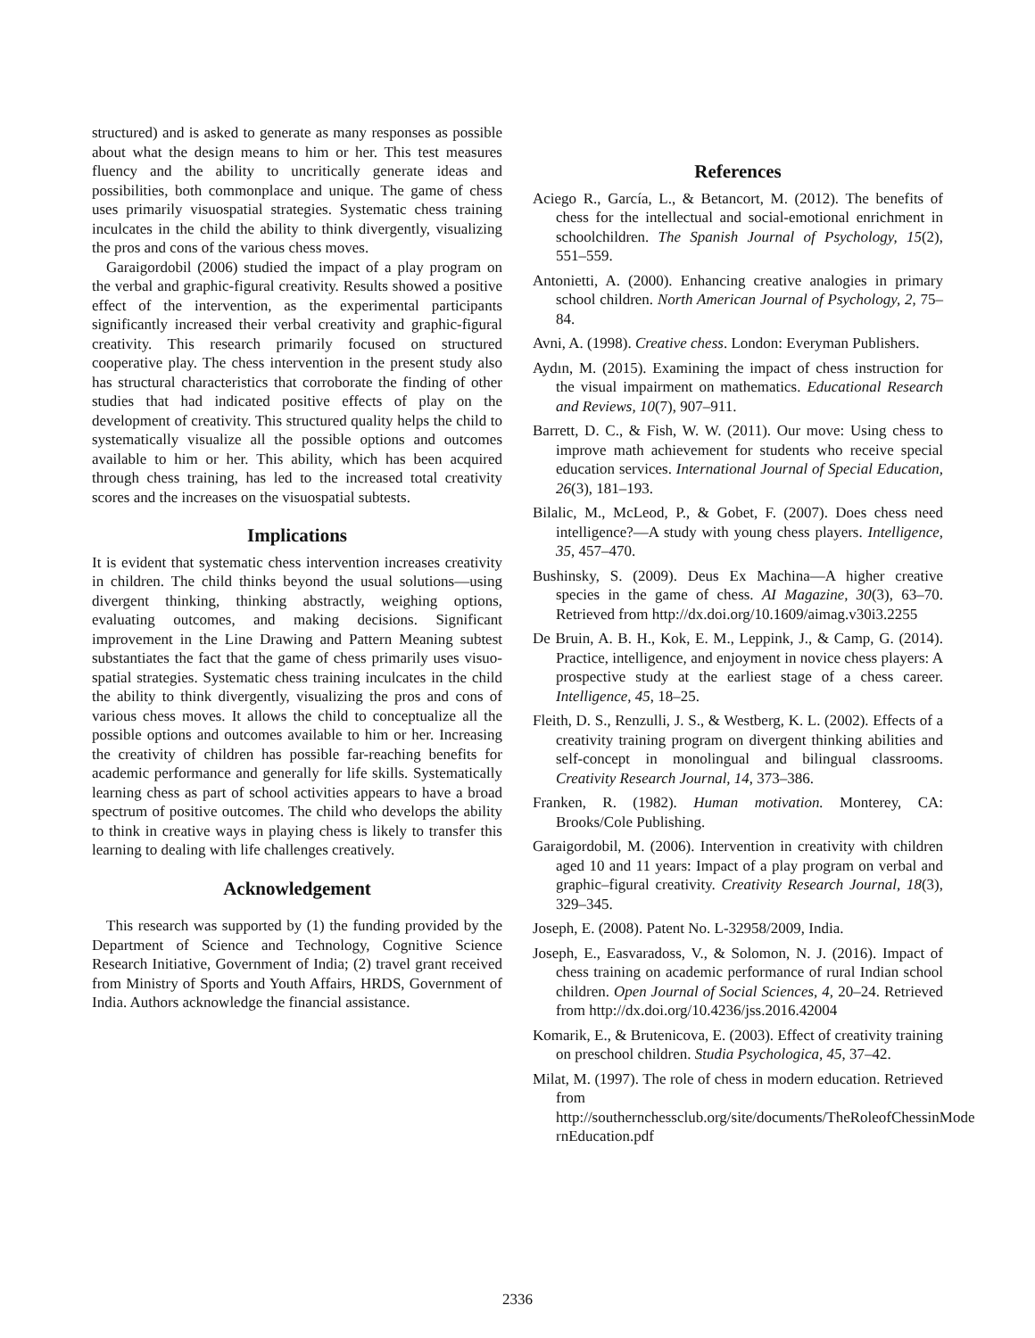structured) and is asked to generate as many responses as possible about what the design means to him or her. This test measures fluency and the ability to uncritically generate ideas and possibilities, both commonplace and unique. The game of chess uses primarily visuospatial strategies. Systematic chess training inculcates in the child the ability to think divergently, visualizing the pros and cons of the various chess moves.
Garaigordobil (2006) studied the impact of a play program on the verbal and graphic-figural creativity. Results showed a positive effect of the intervention, as the experimental participants significantly increased their verbal creativity and graphic-figural creativity. This research primarily focused on structured cooperative play. The chess intervention in the present study also has structural characteristics that corroborate the finding of other studies that had indicated positive effects of play on the development of creativity. This structured quality helps the child to systematically visualize all the possible options and outcomes available to him or her. This ability, which has been acquired through chess training, has led to the increased total creativity scores and the increases on the visuospatial subtests.
Implications
It is evident that systematic chess intervention increases creativity in children. The child thinks beyond the usual solutions—using divergent thinking, thinking abstractly, weighing options, evaluating outcomes, and making decisions. Significant improvement in the Line Drawing and Pattern Meaning subtest substantiates the fact that the game of chess primarily uses visuo-spatial strategies. Systematic chess training inculcates in the child the ability to think divergently, visualizing the pros and cons of various chess moves. It allows the child to conceptualize all the possible options and outcomes available to him or her. Increasing the creativity of children has possible far-reaching benefits for academic performance and generally for life skills. Systematically learning chess as part of school activities appears to have a broad spectrum of positive outcomes. The child who develops the ability to think in creative ways in playing chess is likely to transfer this learning to dealing with life challenges creatively.
Acknowledgement
This research was supported by (1) the funding provided by the Department of Science and Technology, Cognitive Science Research Initiative, Government of India; (2) travel grant received from Ministry of Sports and Youth Affairs, HRDS, Government of India. Authors acknowledge the financial assistance.
References
Aciego R., García, L., & Betancort, M. (2012). The benefits of chess for the intellectual and social-emotional enrichment in schoolchildren. The Spanish Journal of Psychology, 15(2), 551–559.
Antonietti, A. (2000). Enhancing creative analogies in primary school children. North American Journal of Psychology, 2, 75–84.
Avni, A. (1998). Creative chess. London: Everyman Publishers.
Aydın, M. (2015). Examining the impact of chess instruction for the visual impairment on mathematics. Educational Research and Reviews, 10(7), 907–911.
Barrett, D. C., & Fish, W. W. (2011). Our move: Using chess to improve math achievement for students who receive special education services. International Journal of Special Education, 26(3), 181–193.
Bilalic, M., McLeod, P., & Gobet, F. (2007). Does chess need intelligence?—A study with young chess players. Intelligence, 35, 457–470.
Bushinsky, S. (2009). Deus Ex Machina—A higher creative species in the game of chess. AI Magazine, 30(3), 63–70. Retrieved from http://dx.doi.org/10.1609/aimag.v30i3.2255
De Bruin, A. B. H., Kok, E. M., Leppink, J., & Camp, G. (2014). Practice, intelligence, and enjoyment in novice chess players: A prospective study at the earliest stage of a chess career. Intelligence, 45, 18–25.
Fleith, D. S., Renzulli, J. S., & Westberg, K. L. (2002). Effects of a creativity training program on divergent thinking abilities and self-concept in monolingual and bilingual classrooms. Creativity Research Journal, 14, 373–386.
Franken, R. (1982). Human motivation. Monterey, CA: Brooks/Cole Publishing.
Garaigordobil, M. (2006). Intervention in creativity with children aged 10 and 11 years: Impact of a play program on verbal and graphic–figural creativity. Creativity Research Journal, 18(3), 329–345.
Joseph, E. (2008). Patent No. L-32958/2009, India.
Joseph, E., Easvaradoss, V., & Solomon, N. J. (2016). Impact of chess training on academic performance of rural Indian school children. Open Journal of Social Sciences, 4, 20–24. Retrieved from http://dx.doi.org/10.4236/jss.2016.42004
Komarik, E., & Brutenicova, E. (2003). Effect of creativity training on preschool children. Studia Psychologica, 45, 37–42.
Milat, M. (1997). The role of chess in modern education. Retrieved from http://southernchessclub.org/site/documents/TheRoleofChessinMode rnEducation.pdf
2336